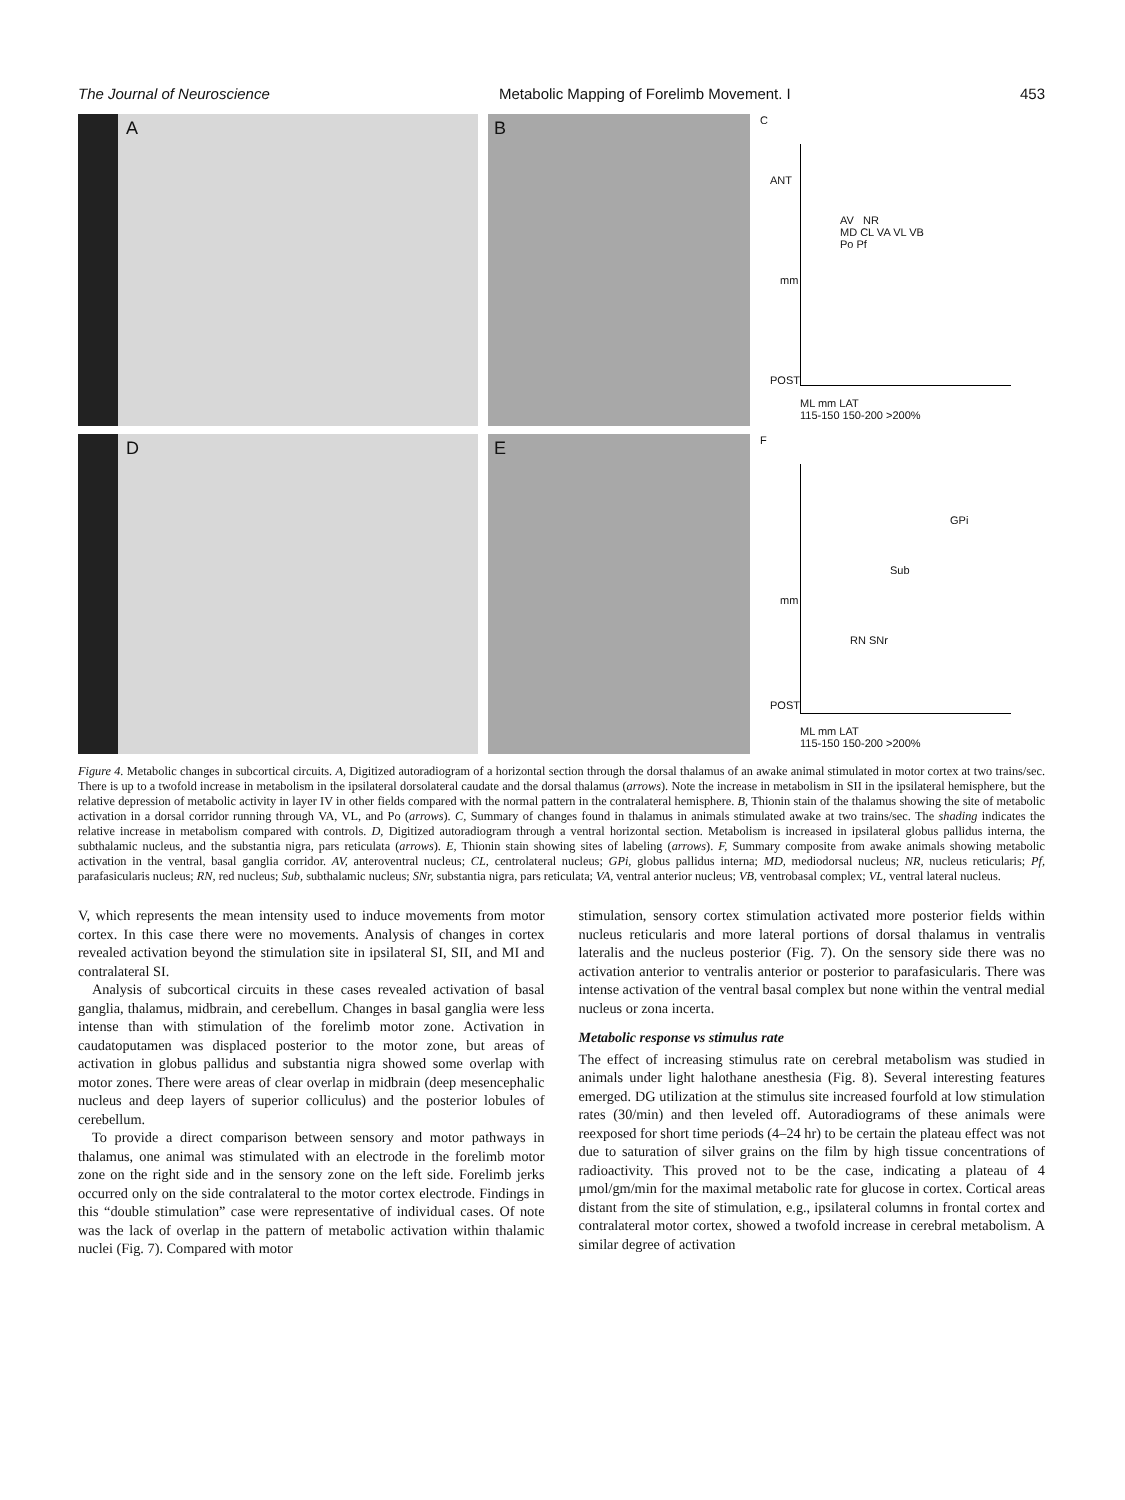The Journal of Neuroscience Metabolic Mapping of Forelimb Movement. I 453
A
B
C
ANT
mm
AV NR
MD CL VA VL VB
Po Pf
POST
ML mm LAT
115-150 150-200 >200%
D
E
F
GPi
Sub
mm
RN SNr
POST
ML mm LAT
115-150 150-200 >200%
Figure 4. Metabolic changes in subcortical circuits. A, Digitized autoradiogram of a horizontal section through the dorsal thalamus of an awake animal stimulated in motor cortex at two trains/sec. There is up to a twofold increase in metabolism in the ipsilateral dorsolateral caudate and the dorsal thalamus (arrows). Note the increase in metabolism in SII in the ipsilateral hemisphere, but the relative depression of metabolic activity in layer IV in other fields compared with the normal pattern in the contralateral hemisphere. B, Thionin stain of the thalamus showing the site of metabolic activation in a dorsal corridor running through VA, VL, and Po (arrows). C, Summary of changes found in thalamus in animals stimulated awake at two trains/sec. The shading indicates the relative increase in metabolism compared with controls. D, Digitized autoradiogram through a ventral horizontal section. Metabolism is increased in ipsilateral globus pallidus interna, the subthalamic nucleus, and the substantia nigra, pars reticulata (arrows). E, Thionin stain showing sites of labeling (arrows). F, Summary composite from awake animals showing metabolic activation in the ventral, basal ganglia corridor. AV, anteroventral nucleus; CL, centrolateral nucleus; GPi, globus pallidus interna; MD, mediodorsal nucleus; NR, nucleus reticularis; Pf, parafasicularis nucleus; RN, red nucleus; Sub, subthalamic nucleus; SNr, substantia nigra, pars reticulata; VA, ventral anterior nucleus; VB, ventrobasal complex; VL, ventral lateral nucleus.
V, which represents the mean intensity used to induce movements from motor cortex. In this case there were no movements. Analysis of changes in cortex revealed activation beyond the stimulation site in ipsilateral SI, SII, and MI and contralateral SI.
Analysis of subcortical circuits in these cases revealed activation of basal ganglia, thalamus, midbrain, and cerebellum. Changes in basal ganglia were less intense than with stimulation of the forelimb motor zone. Activation in caudatoputamen was displaced posterior to the motor zone, but areas of activation in globus pallidus and substantia nigra showed some overlap with motor zones. There were areas of clear overlap in midbrain (deep mesencephalic nucleus and deep layers of superior colliculus) and the posterior lobules of cerebellum.
To provide a direct comparison between sensory and motor pathways in thalamus, one animal was stimulated with an electrode in the forelimb motor zone on the right side and in the sensory zone on the left side. Forelimb jerks occurred only on the side contralateral to the motor cortex electrode. Findings in this “double stimulation” case were representative of individual cases. Of note was the lack of overlap in the pattern of metabolic activation within thalamic nuclei (Fig. 7). Compared with motor
stimulation, sensory cortex stimulation activated more posterior fields within nucleus reticularis and more lateral portions of dorsal thalamus in ventralis lateralis and the nucleus posterior (Fig. 7). On the sensory side there was no activation anterior to ventralis anterior or posterior to parafasicularis. There was intense activation of the ventral basal complex but none within the ventral medial nucleus or zona incerta.
Metabolic response vs stimulus rate
The effect of increasing stimulus rate on cerebral metabolism was studied in animals under light halothane anesthesia (Fig. 8). Several interesting features emerged. DG utilization at the stimulus site increased fourfold at low stimulation rates (30/min) and then leveled off. Autoradiograms of these animals were reexposed for short time periods (4–24 hr) to be certain the plateau effect was not due to saturation of silver grains on the film by high tissue concentrations of radioactivity. This proved not to be the case, indicating a plateau of 4 μmol/gm/min for the maximal metabolic rate for glucose in cortex. Cortical areas distant from the site of stimulation, e.g., ipsilateral columns in frontal cortex and contralateral motor cortex, showed a twofold increase in cerebral metabolism. A similar degree of activation